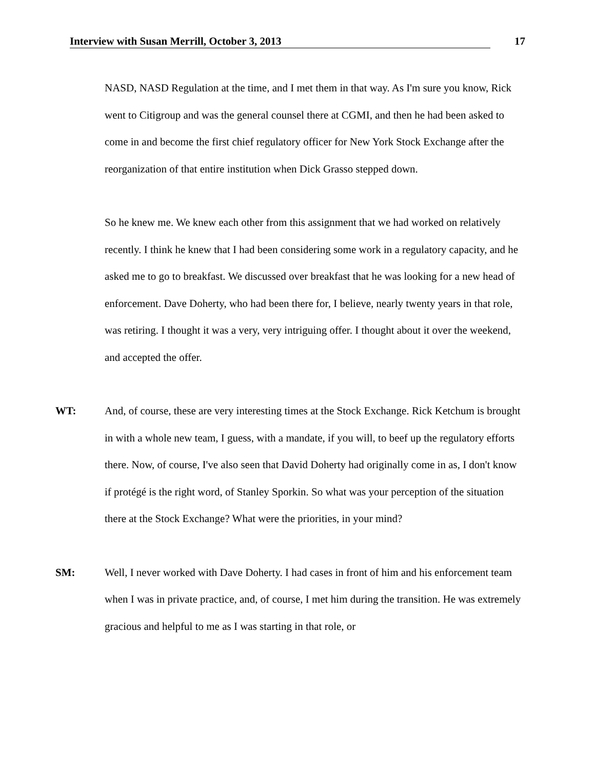Interview with Susan Merrill, October 3, 2013 17
NASD, NASD Regulation at the time, and I met them in that way. As I'm sure you know, Rick went to Citigroup and was the general counsel there at CGMI, and then he had been asked to come in and become the first chief regulatory officer for New York Stock Exchange after the reorganization of that entire institution when Dick Grasso stepped down.
So he knew me. We knew each other from this assignment that we had worked on relatively recently. I think he knew that I had been considering some work in a regulatory capacity, and he asked me to go to breakfast. We discussed over breakfast that he was looking for a new head of enforcement. Dave Doherty, who had been there for, I believe, nearly twenty years in that role, was retiring. I thought it was a very, very intriguing offer. I thought about it over the weekend, and accepted the offer.
WT: And, of course, these are very interesting times at the Stock Exchange. Rick Ketchum is brought in with a whole new team, I guess, with a mandate, if you will, to beef up the regulatory efforts there. Now, of course, I've also seen that David Doherty had originally come in as, I don't know if protégé is the right word, of Stanley Sporkin. So what was your perception of the situation there at the Stock Exchange? What were the priorities, in your mind?
SM: Well, I never worked with Dave Doherty. I had cases in front of him and his enforcement team when I was in private practice, and, of course, I met him during the transition. He was extremely gracious and helpful to me as I was starting in that role, or